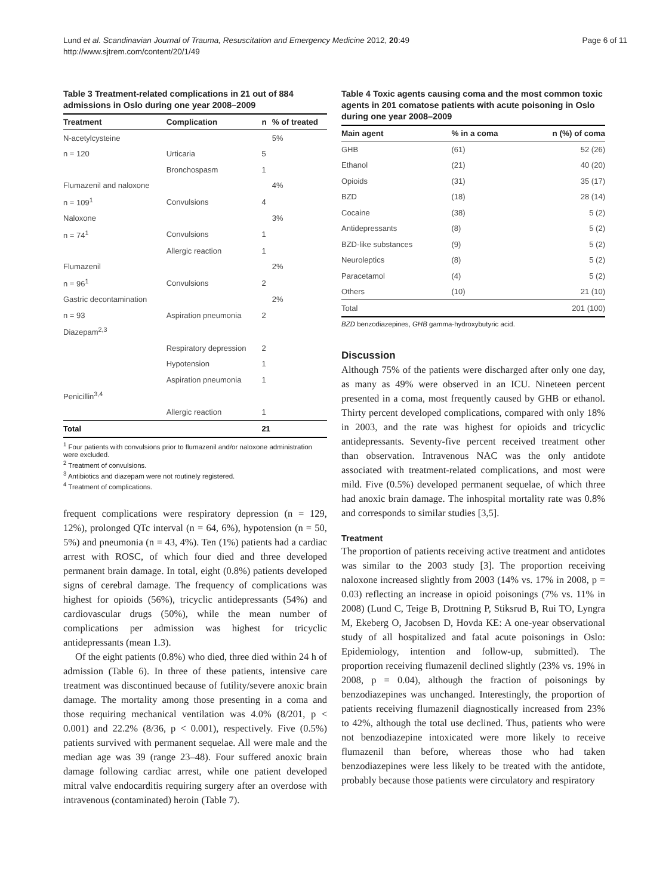Lund et al. Scandinavian Journal of Trauma, Resuscitation and Emergency Medicine 2012, 20:49
http://www.sjtrem.com/content/20/1/49
Page 6 of 11
Table 3 Treatment-related complications in 21 out of 884 admissions in Oslo during one year 2008–2009
| Treatment | Complication | n | % of treated |
| --- | --- | --- | --- |
| N-acetylcysteine | | | 5% |
| n = 120 | Urticaria | 5 | |
| | Bronchospasm | 1 | |
| Flumazenil and naloxone | | | 4% |
| n = 109<sup>1</sup> | Convulsions | 4 | |
| Naloxone | | | 3% |
| n = 74<sup>1</sup> | Convulsions | 1 | |
| | Allergic reaction | 1 | |
| Flumazenil | | | 2% |
| n = 96<sup>1</sup> | Convulsions | 2 | |
| Gastric decontamination | | | 2% |
| n = 93 | Aspiration pneumonia | 2 | |
| Diazepam<sup>2,3</sup> | | | |
| | Respiratory depression | 2 | |
| | Hypotension | 1 | |
| | Aspiration pneumonia | 1 | |
| Penicillin<sup>3,4</sup> | | | |
| | Allergic reaction | 1 | |
| Total | | 21 | |
<sup>1</sup> Four patients with convulsions prior to flumazenil and/or naloxone administration were excluded.
<sup>2</sup> Treatment of convulsions.
<sup>3</sup> Antibiotics and diazepam were not routinely registered.
<sup>4</sup> Treatment of complications.
frequent complications were respiratory depression (n = 129, 12%), prolonged QTc interval (n = 64, 6%), hypotension (n = 50, 5%) and pneumonia (n = 43, 4%). Ten (1%) patients had a cardiac arrest with ROSC, of which four died and three developed permanent brain damage. In total, eight (0.8%) patients developed signs of cerebral damage. The frequency of complications was highest for opioids (56%), tricyclic antidepressants (54%) and cardiovascular drugs (50%), while the mean number of complications per admission was highest for tricyclic antidepressants (mean 1.3).
Of the eight patients (0.8%) who died, three died within 24 h of admission (Table 6). In three of these patients, intensive care treatment was discontinued because of futility/severe anoxic brain damage. The mortality among those presenting in a coma and those requiring mechanical ventilation was 4.0% (8/201, p < 0.001) and 22.2% (8/36, p < 0.001), respectively. Five (0.5%) patients survived with permanent sequelae. All were male and the median age was 39 (range 23–48). Four suffered anoxic brain damage following cardiac arrest, while one patient developed mitral valve endocarditis requiring surgery after an overdose with intravenous (contaminated) heroin (Table 7).
Table 4 Toxic agents causing coma and the most common toxic agents in 201 comatose patients with acute poisoning in Oslo during one year 2008–2009
| Main agent | % in a coma | n (%) of coma |
| --- | --- | --- |
| GHB | (61) | 52 (26) |
| Ethanol | (21) | 40 (20) |
| Opioids | (31) | 35 (17) |
| BZD | (18) | 28 (14) |
| Cocaine | (38) | 5 (2) |
| Antidepressants | (8) | 5 (2) |
| BZD-like substances | (9) | 5 (2) |
| Neuroleptics | (8) | 5 (2) |
| Paracetamol | (4) | 5 (2) |
| Others | (10) | 21 (10) |
| Total | | 201 (100) |
BZD benzodiazepines, GHB gamma-hydroxybutyric acid.
Discussion
Although 75% of the patients were discharged after only one day, as many as 49% were observed in an ICU. Nineteen percent presented in a coma, most frequently caused by GHB or ethanol. Thirty percent developed complications, compared with only 18% in 2003, and the rate was highest for opioids and tricyclic antidepressants. Seventy-five percent received treatment other than observation. Intravenous NAC was the only antidote associated with treatment-related complications, and most were mild. Five (0.5%) developed permanent sequelae, of which three had anoxic brain damage. The inhospital mortality rate was 0.8% and corresponds to similar studies [3,5].
Treatment
The proportion of patients receiving active treatment and antidotes was similar to the 2003 study [3]. The proportion receiving naloxone increased slightly from 2003 (14% vs. 17% in 2008, p = 0.03) reflecting an increase in opioid poisonings (7% vs. 11% in 2008) (Lund C, Teige B, Drottning P, Stiksrud B, Rui TO, Lyngra M, Ekeberg O, Jacobsen D, Hovda KE: A one-year observational study of all hospitalized and fatal acute poisonings in Oslo: Epidemiology, intention and follow-up, submitted). The proportion receiving flumazenil declined slightly (23% vs. 19% in 2008, p = 0.04), although the fraction of poisonings by benzodiazepines was unchanged. Interestingly, the proportion of patients receiving flumazenil diagnostically increased from 23% to 42%, although the total use declined. Thus, patients who were not benzodiazepine intoxicated were more likely to receive flumazenil than before, whereas those who had taken benzodiazepines were less likely to be treated with the antidote, probably because those patients were circulatory and respiratory